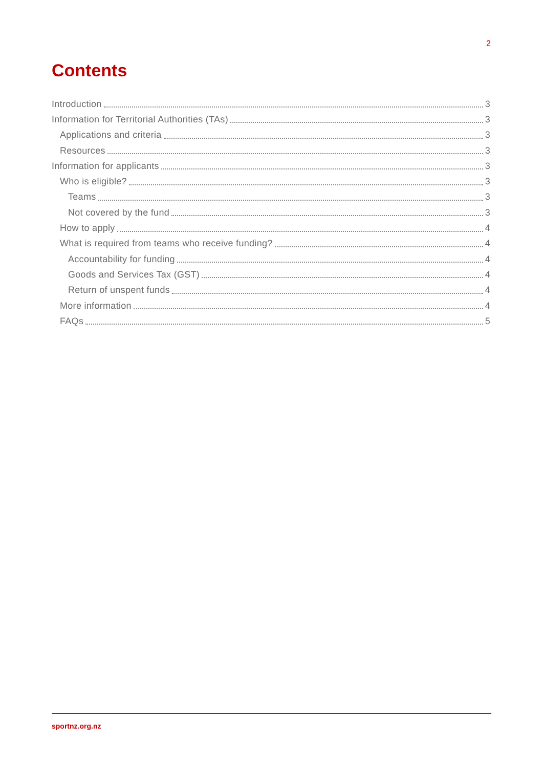2
Contents
Introduction 3
Information for Territorial Authorities (TAs) 3
Applications and criteria 3
Resources 3
Information for applicants 3
Who is eligible? 3
Teams 3
Not covered by the fund 3
How to apply 4
What is required from teams who receive funding? 4
Accountability for funding 4
Goods and Services Tax (GST) 4
Return of unspent funds 4
More information 4
FAQs 5
sportnz.org.nz